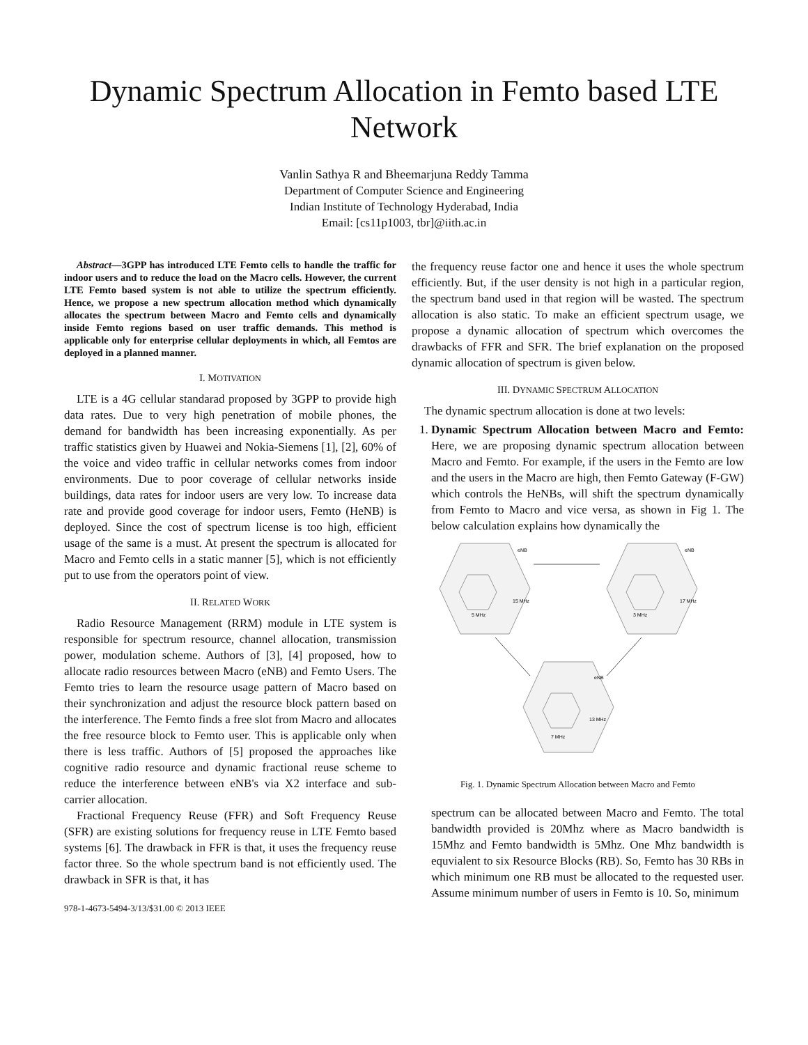Dynamic Spectrum Allocation in Femto based LTE Network
Vanlin Sathya R and Bheemarjuna Reddy Tamma
Department of Computer Science and Engineering
Indian Institute of Technology Hyderabad, India
Email: [cs11p1003, tbr]@iith.ac.in
Abstract—3GPP has introduced LTE Femto cells to handle the traffic for indoor users and to reduce the load on the Macro cells. However, the current LTE Femto based system is not able to utilize the spectrum efficiently. Hence, we propose a new spectrum allocation method which dynamically allocates the spectrum between Macro and Femto cells and dynamically inside Femto regions based on user traffic demands. This method is applicable only for enterprise cellular deployments in which, all Femtos are deployed in a planned manner.
I. MOTIVATION
LTE is a 4G cellular standarad proposed by 3GPP to provide high data rates. Due to very high penetration of mobile phones, the demand for bandwidth has been increasing exponentially. As per traffic statistics given by Huawei and Nokia-Siemens [1], [2], 60% of the voice and video traffic in cellular networks comes from indoor environments. Due to poor coverage of cellular networks inside buildings, data rates for indoor users are very low. To increase data rate and provide good coverage for indoor users, Femto (HeNB) is deployed. Since the cost of spectrum license is too high, efficient usage of the same is a must. At present the spectrum is allocated for Macro and Femto cells in a static manner [5], which is not efficiently put to use from the operators point of view.
II. RELATED WORK
Radio Resource Management (RRM) module in LTE system is responsible for spectrum resource, channel allocation, transmission power, modulation scheme. Authors of [3], [4] proposed, how to allocate radio resources between Macro (eNB) and Femto Users. The Femto tries to learn the resource usage pattern of Macro based on their synchronization and adjust the resource block pattern based on the interference. The Femto finds a free slot from Macro and allocates the free resource block to Femto user. This is applicable only when there is less traffic. Authors of [5] proposed the approaches like cognitive radio resource and dynamic fractional reuse scheme to reduce the interference between eNB's via X2 interface and sub-carrier allocation.
Fractional Frequency Reuse (FFR) and Soft Frequency Reuse (SFR) are existing solutions for frequency reuse in LTE Femto based systems [6]. The drawback in FFR is that, it uses the frequency reuse factor three. So the whole spectrum band is not efficiently used. The drawback in SFR is that, it has
978-1-4673-5494-3/13/$31.00 © 2013 IEEE
the frequency reuse factor one and hence it uses the whole spectrum efficiently. But, if the user density is not high in a particular region, the spectrum band used in that region will be wasted. The spectrum allocation is also static. To make an efficient spectrum usage, we propose a dynamic allocation of spectrum which overcomes the drawbacks of FFR and SFR. The brief explanation on the proposed dynamic allocation of spectrum is given below.
III. DYNAMIC SPECTRUM ALLOCATION
The dynamic spectrum allocation is done at two levels:
1. Dynamic Spectrum Allocation between Macro and Femto: Here, we are proposing dynamic spectrum allocation between Macro and Femto. For example, if the users in the Femto are low and the users in the Macro are high, then Femto Gateway (F-GW) which controls the HeNBs, will shift the spectrum dynamically from Femto to Macro and vice versa, as shown in Fig 1. The below calculation explains how dynamically the
eNB
15 MHz
5 MHz
eNB
17 MHz
3 MHz
eNB
13 MHz
7 MHz
Fig. 1. Dynamic Spectrum Allocation between Macro and Femto
spectrum can be allocated between Macro and Femto. The total bandwidth provided is 20Mhz where as Macro bandwidth is 15Mhz and Femto bandwidth is 5Mhz. One Mhz bandwidth is equvialent to six Resource Blocks (RB). So, Femto has 30 RBs in which minimum one RB must be allocated to the requested user. Assume minimum number of users in Femto is 10. So, minimum